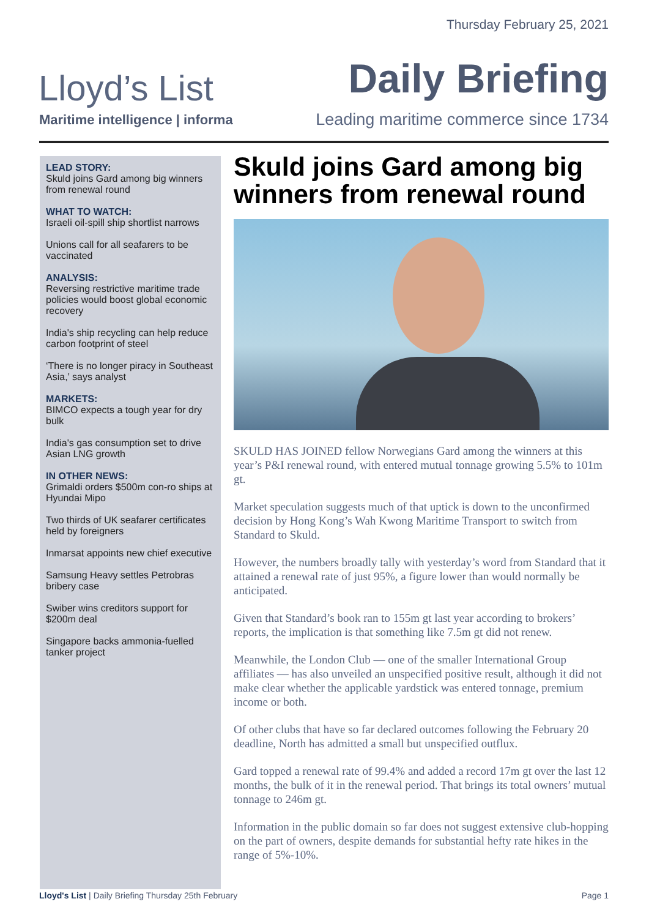Thursday February 25, 2021
Lloyd’s List
Maritime intelligence | informa
Daily Briefing
Leading maritime commerce since 1734
LEAD STORY:
Skuld joins Gard among big winners from renewal round
WHAT TO WATCH:
Israeli oil-spill ship shortlist narrows
Unions call for all seafarers to be vaccinated
ANALYSIS:
Reversing restrictive maritime trade policies would boost global economic recovery
India's ship recycling can help reduce carbon footprint of steel
‘There is no longer piracy in Southeast Asia,’ says analyst
MARKETS:
BIMCO expects a tough year for dry bulk
India's gas consumption set to drive Asian LNG growth
IN OTHER NEWS:
Grimaldi orders $500m con-ro ships at Hyundai Mipo
Two thirds of UK seafarer certificates held by foreigners
Inmarsat appoints new chief executive
Samsung Heavy settles Petrobras bribery case
Swiber wins creditors support for $200m deal
Singapore backs ammonia-fuelled tanker project
Skuld joins Gard among big winners from renewal round
SKULD HAS JOINED fellow Norwegians Gard among the winners at this year’s P&I renewal round, with entered mutual tonnage growing 5.5% to 101m gt.
Market speculation suggests much of that uptick is down to the unconfirmed decision by Hong Kong’s Wah Kwong Maritime Transport to switch from Standard to Skuld.
However, the numbers broadly tally with yesterday’s word from Standard that it attained a renewal rate of just 95%, a figure lower than would normally be anticipated.
Given that Standard’s book ran to 155m gt last year according to brokers’ reports, the implication is that something like 7.5m gt did not renew.
Meanwhile, the London Club — one of the smaller International Group affiliates — has also unveiled an unspecified positive result, although it did not make clear whether the applicable yardstick was entered tonnage, premium income or both.
Of other clubs that have so far declared outcomes following the February 20 deadline, North has admitted a small but unspecified outflux.
Gard topped a renewal rate of 99.4% and added a record 17m gt over the last 12 months, the bulk of it in the renewal period. That brings its total owners’ mutual tonnage to 246m gt.
Information in the public domain so far does not suggest extensive club-hopping on the part of owners, despite demands for substantial hefty rate hikes in the range of 5%-10%.
Lloyd's List | Daily Briefing Thursday 25th February Page 1